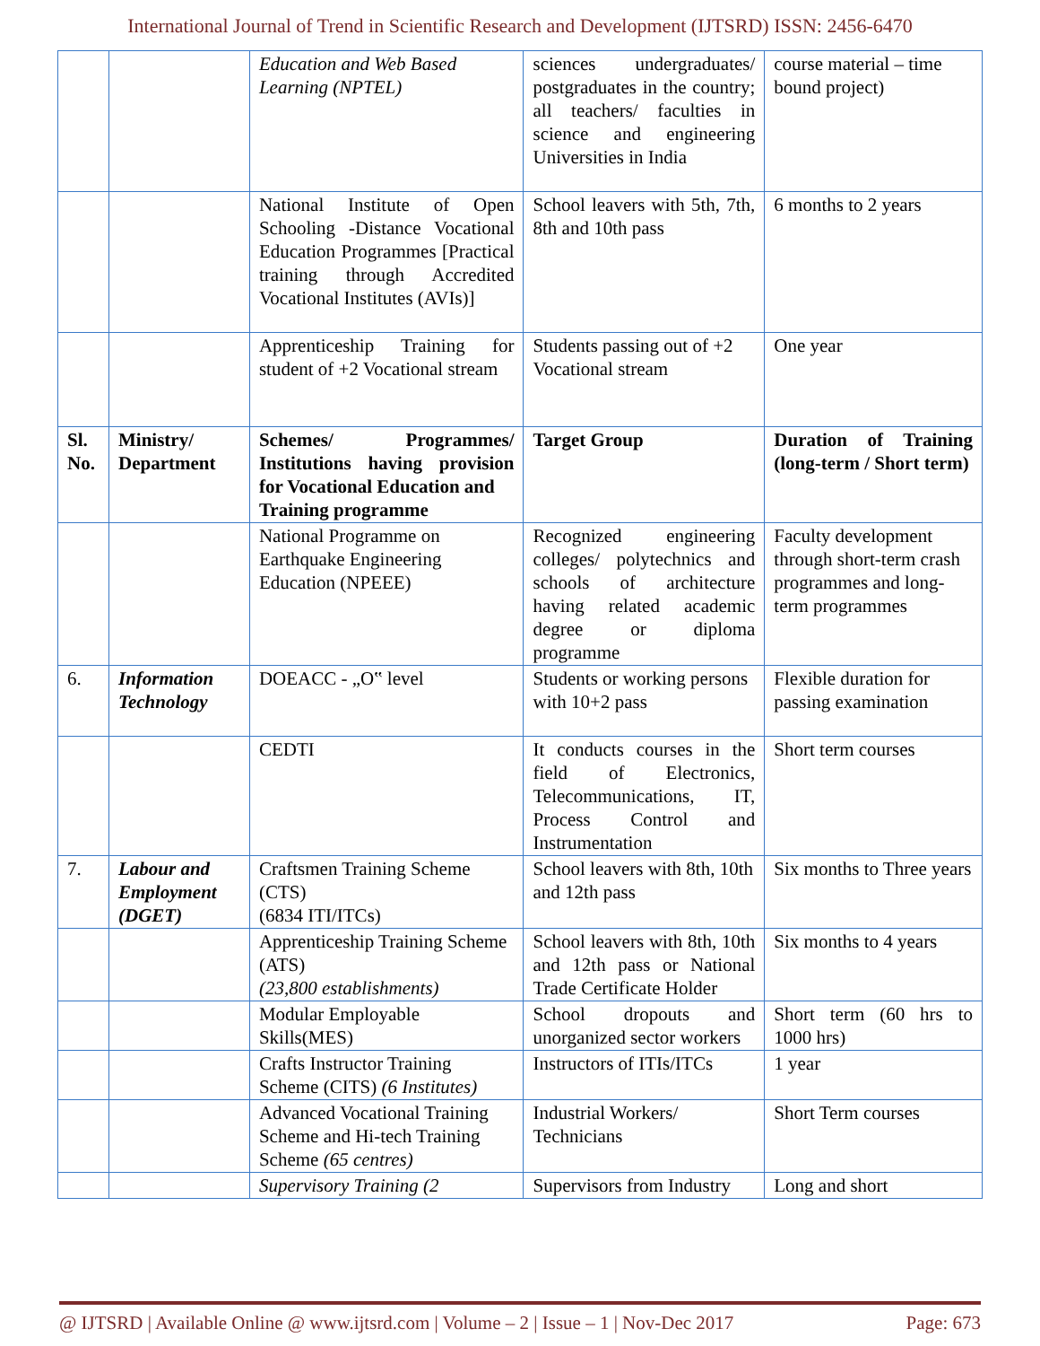International Journal of Trend in Scientific Research and Development (IJTSRD) ISSN: 2456-6470
| | | Education and Web Based Learning (NPTEL) | sciences undergraduates/ postgraduates in the country; all teachers/ faculties in science and engineering Universities in India | course material – time bound project) |
| | | National Institute of Open Schooling -Distance Vocational Education Programmes [Practical training through Accredited Vocational Institutes (AVIs)] | School leavers with 5th, 7th, 8th and 10th pass | 6 months to 2 years |
| | | Apprenticeship Training for student of +2 Vocational stream | Students passing out of +2 Vocational stream | One year |
| Sl. No. | Ministry/ Department | Schemes/ Programmes/ Institutions having provision for Vocational Education and Training programme | Target Group | Duration of Training (long-term / Short term) |
| | | National Programme on Earthquake Engineering Education (NPEEE) | Recognized engineering colleges/ polytechnics and schools of architecture having related academic degree or diploma programme | Faculty development through short-term crash programmes and long-term programmes |
| 6. | Information Technology | DOEACC - „O‟ level | Students or working persons with 10+2 pass | Flexible duration for passing examination |
| | | CEDTI | It conducts courses in the field of Electronics, Telecommunications, IT, Process Control and Instrumentation | Short term courses |
| 7. | Labour and Employment (DGET) | Craftsmen Training Scheme (CTS) (6834 ITI/ITCs) | School leavers with 8th, 10th and 12th pass | Six months to Three years |
| | | Apprenticeship Training Scheme (ATS) (23,800 establishments) | School leavers with 8th, 10th and 12th pass or National Trade Certificate Holder | Six months to 4 years |
| | | Modular Employable Skills(MES) | School dropouts and unorganized sector workers | Short term (60 hrs to 1000 hrs) |
| | | Crafts Instructor Training Scheme (CITS) (6 Institutes) | Instructors of ITIs/ITCs | 1 year |
| | | Advanced Vocational Training Scheme and Hi-tech Training Scheme (65 centres) | Industrial Workers/ Technicians | Short Term courses |
| | | Supervisory Training (2 | Supervisors from Industry | Long and short |
@ IJTSRD | Available Online @ www.ijtsrd.com | Volume – 2 | Issue – 1 | Nov-Dec 2017 Page: 673